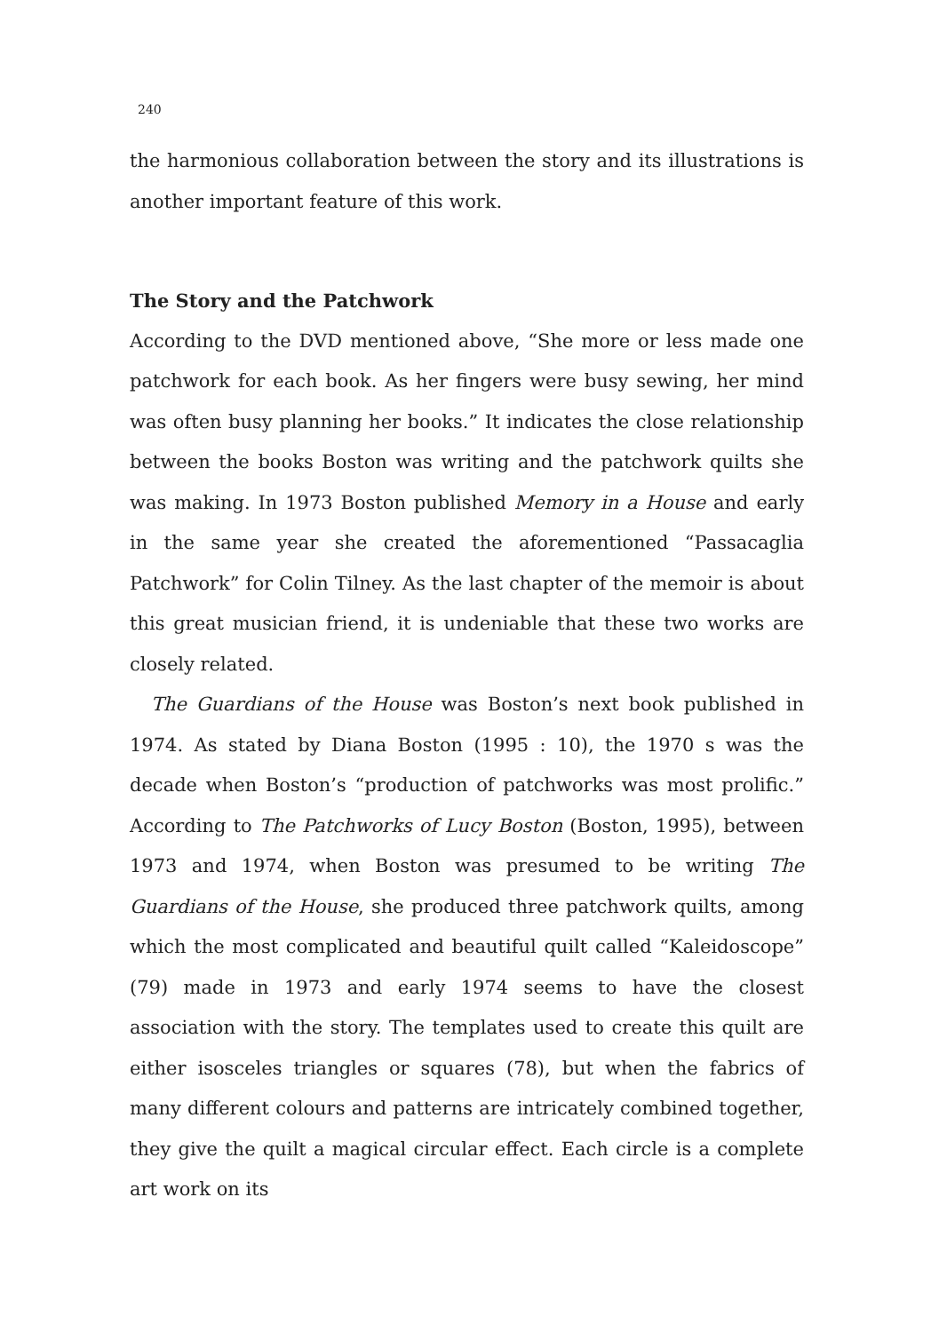240
the harmonious collaboration between the story and its illustrations is another important feature of this work.
The Story and the Patchwork
According to the DVD mentioned above, “She more or less made one patchwork for each book. As her fingers were busy sewing, her mind was often busy planning her books.” It indicates the close relationship between the books Boston was writing and the patchwork quilts she was making. In 1973 Boston published Memory in a House and early in the same year she created the aforementioned “Passacaglia Patchwork” for Colin Tilney. As the last chapter of the memoir is about this great musician friend, it is undeniable that these two works are closely related.
The Guardians of the House was Boston’s next book published in 1974. As stated by Diana Boston (1995 : 10), the 1970 s was the decade when Boston’s “production of patchworks was most prolific.” According to The Patchworks of Lucy Boston (Boston, 1995), between 1973 and 1974, when Boston was presumed to be writing The Guardians of the House, she produced three patchwork quilts, among which the most complicated and beautiful quilt called “Kaleidoscope” (79) made in 1973 and early 1974 seems to have the closest association with the story. The templates used to create this quilt are either isosceles triangles or squares (78), but when the fabrics of many different colours and patterns are intricately combined together, they give the quilt a magical circular effect. Each circle is a complete art work on its